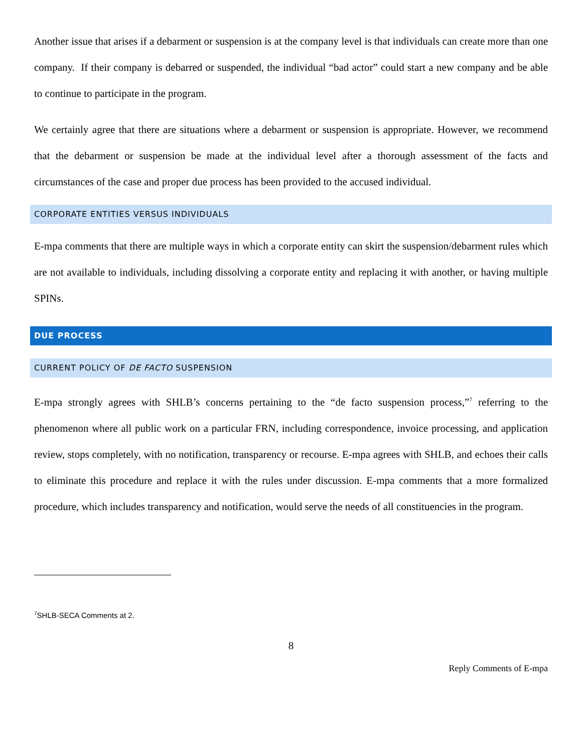Another issue that arises if a debarment or suspension is at the company level is that individuals can create more than one company. If their company is debarred or suspended, the individual “bad actor” could start a new company and be able to continue to participate in the program.
We certainly agree that there are situations where a debarment or suspension is appropriate. However, we recommend that the debarment or suspension be made at the individual level after a thorough assessment of the facts and circumstances of the case and proper due process has been provided to the accused individual.
CORPORATE ENTITIES VERSUS INDIVIDUALS
E-mpa comments that there are multiple ways in which a corporate entity can skirt the suspension/debarment rules which are not available to individuals, including dissolving a corporate entity and replacing it with another, or having multiple SPINs.
DUE PROCESS
CURRENT POLICY OF DE FACTO SUSPENSION
E-mpa strongly agrees with SHLB’s concerns pertaining to the “de facto suspension process,”<sup>7</sup> referring to the phenomenon where all public work on a particular FRN, including correspondence, invoice processing, and application review, stops completely, with no notification, transparency or recourse. E-mpa agrees with SHLB, and echoes their calls to eliminate this procedure and replace it with the rules under discussion. E-mpa comments that a more formalized procedure, which includes transparency and notification, would serve the needs of all constituencies in the program.
<sup>7</sup> SHLB-SECA Comments at 2.
8
Reply Comments of E-mpa